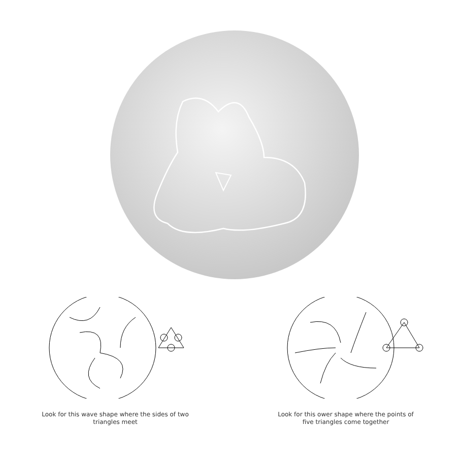Look for this wave shape where the sides of two
triangles meet
Look for this ower shape where the points of
five triangles come together